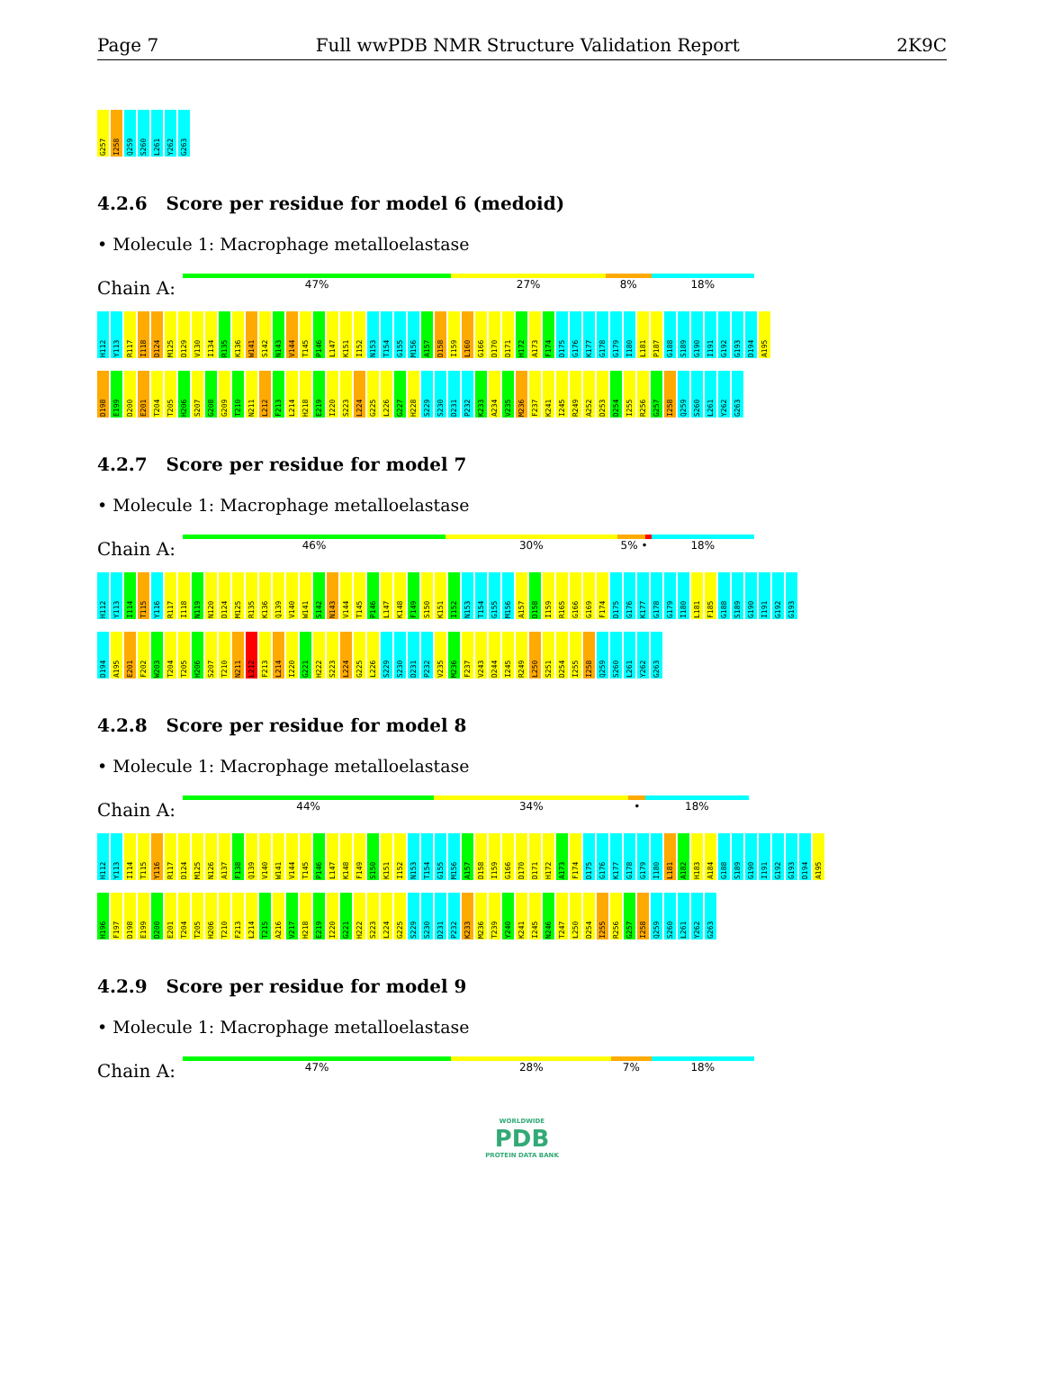Page 7 Full wwPDB NMR Structure Validation Report 2K9C
G257 I258 Q259 S260 L261 Y262 G263
4.2.6 Score per residue for model 6 (medoid)
• Molecule 1: Macrophage metalloelastase
Chain A:
47% 27% 8% 18%
H112 Y113 R117 I118 D124 M125 D129 V130 I134 R135 K136 W141 S142 N143 V144 T145 P146 L147 K151 I152 N153 T154 G155 M156 A157 D158 I159 L160 G166 D170 D171 H172 A173 F174 D175 G176 K177 G178 G179 I180 L181 P187 G188 S189 G190 I191 G192 G193 D194 A195
D198 E199 D200 E201 T204 T205 H206 S207 G208 G209 T210 N211 L212 F213 L214 H218 E219 I220 S223 L224 G225 L226 G227 H228 S229 S230 D231 P232 K233 A234 V235 M236 F237 K241 I245 R249 A252 D253 D254 I255 R256 G257 I258 Q259 S260 L261 Y262 G263
4.2.7 Score per residue for model 7
• Molecule 1: Macrophage metalloelastase
Chain A:
46% 30% 5% • 18%
H112 Y113 I114 T115 Y116 R117 I118 N119 N120 D124 M125 R135 K136 Q139 V140 W141 S142 N143 V144 T145 P146 L147 K148 F149 S150 K151 I152 N153 T154 G155 M156 A157 D158 I159 R165 G166 G169 F174 D175 G176 K177 G178 G179 I180 L181 F185 G188 S189 G190 I191 G192 G193
D194 A195 E201 F202 W203 T204 T205 H206 S207 T210 N211 L212 F213 L214 I220 G221 H222 S223 L224 G225 L226 S229 S230 D231 P232 V235 M236 F237 V243 D244 I245 R249 L250 S251 D254 I255 I258 Q259 S260 L261 Y262 G263
4.2.8 Score per residue for model 8
• Molecule 1: Macrophage metalloelastase
Chain A:
44% 34% • 18%
H112 Y113 I114 T115 Y116 R117 D124 M125 N126 A137 F138 Q139 V140 W141 V144 T145 P146 L147 K148 F149 S150 K151 I152 N153 T154 G155 M156 A157 D158 I159 G166 D170 D171 H172 A173 F174 D175 G176 K177 G178 G179 I180 L181 A182 H183 A184 G188 S189 G190 I191 G192 G193 D194 A195
H196 F197 D198 E199 D200 E201 T204 T205 H206 T210 F213 L214 T215 A216 V217 H218 E219 I220 G221 H222 S223 L224 G225 S229 S230 D231 P232 K233 M236 T239 Y240 K241 I245 N246 T247 L250 D254 I255 R256 G257 I258 Q259 S260 L261 Y262 G263
4.2.9 Score per residue for model 9
• Molecule 1: Macrophage metalloelastase
Chain A:
47% 28% 7% 18%
WORLDWIDE
PDB
PROTEIN DATA BANK